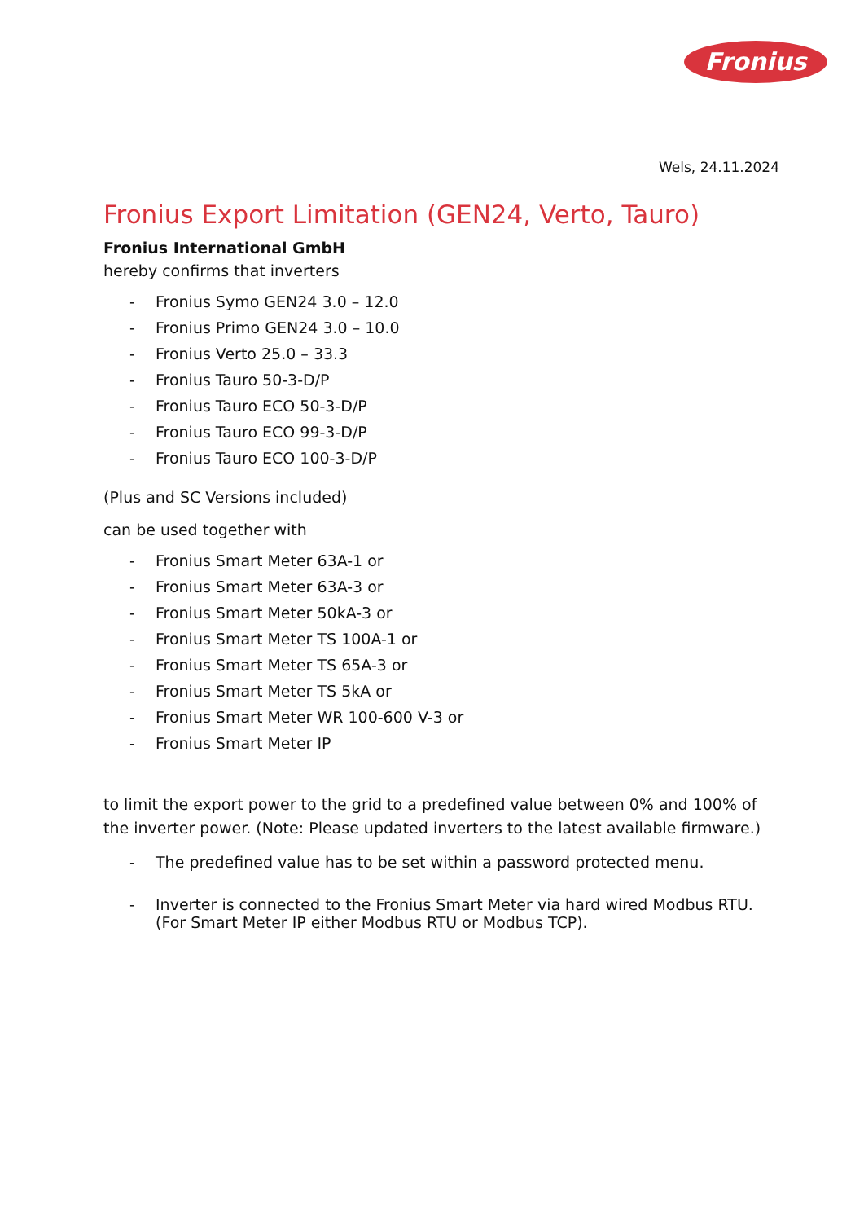Fronius
Wels, 24.11.2024
Fronius Export Limitation (GEN24, Verto, Tauro)
Fronius International GmbH
hereby confirms that inverters
- Fronius Symo GEN24 3.0 – 12.0
- Fronius Primo GEN24 3.0 – 10.0
- Fronius Verto 25.0 – 33.3
- Fronius Tauro 50-3-D/P
- Fronius Tauro ECO 50-3-D/P
- Fronius Tauro ECO 99-3-D/P
- Fronius Tauro ECO 100-3-D/P
(Plus and SC Versions included)
can be used together with
- Fronius Smart Meter 63A-1 or
- Fronius Smart Meter 63A-3 or
- Fronius Smart Meter 50kA-3 or
- Fronius Smart Meter TS 100A-1 or
- Fronius Smart Meter TS 65A-3 or
- Fronius Smart Meter TS 5kA or
- Fronius Smart Meter WR 100-600 V-3 or
- Fronius Smart Meter IP
to limit the export power to the grid to a predefined value between 0% and 100% of the inverter power. (Note: Please updated inverters to the latest available firmware.)
- The predefined value has to be set within a password protected menu.
- Inverter is connected to the Fronius Smart Meter via hard wired Modbus RTU.
(For Smart Meter IP either Modbus RTU or Modbus TCP).